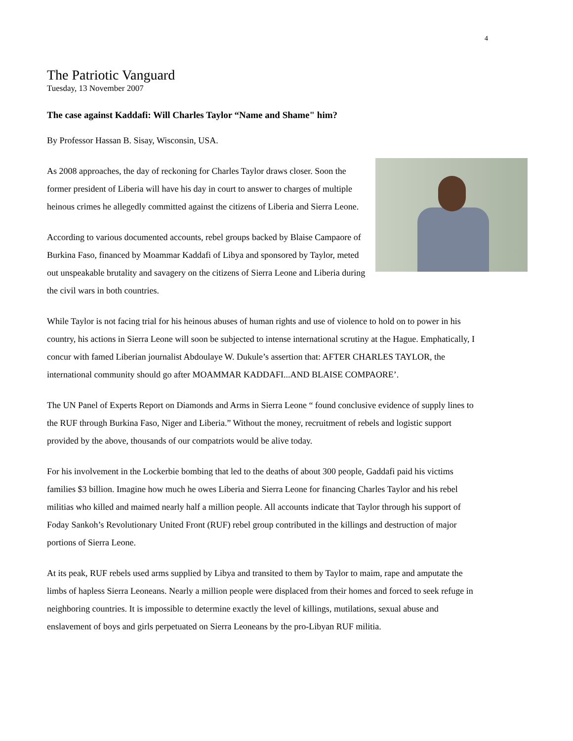4
The Patriotic Vanguard
Tuesday, 13 November 2007
The case against Kaddafi: Will Charles Taylor “Name and Shame" him?
By Professor Hassan B. Sisay, Wisconsin, USA.
As 2008 approaches, the day of reckoning for Charles Taylor draws closer. Soon the former president of Liberia will have his day in court to answer to charges of multiple heinous crimes he allegedly committed against the citizens of Liberia and Sierra Leone.
According to various documented accounts, rebel groups backed by Blaise Campaore of Burkina Faso, financed by Moammar Kaddafi of Libya and sponsored by Taylor, meted out unspeakable brutality and savagery on the citizens of Sierra Leone and Liberia during the civil wars in both countries.
While Taylor is not facing trial for his heinous abuses of human rights and use of violence to hold on to power in his country, his actions in Sierra Leone will soon be subjected to intense international scrutiny at the Hague. Emphatically, I concur with famed Liberian journalist Abdoulaye W. Dukule’s assertion that: AFTER CHARLES TAYLOR, the international community should go after MOAMMAR KADDAFI...AND BLAISE COMPAORE’.
The UN Panel of Experts Report on Diamonds and Arms in Sierra Leone “ found conclusive evidence of supply lines to the RUF through Burkina Faso, Niger and Liberia.” Without the money, recruitment of rebels and logistic support provided by the above, thousands of our compatriots would be alive today.
For his involvement in the Lockerbie bombing that led to the deaths of about 300 people, Gaddafi paid his victims families $3 billion. Imagine how much he owes Liberia and Sierra Leone for financing Charles Taylor and his rebel militias who killed and maimed nearly half a million people. All accounts indicate that Taylor through his support of Foday Sankoh’s Revolutionary United Front (RUF) rebel group contributed in the killings and destruction of major portions of Sierra Leone.
At its peak, RUF rebels used arms supplied by Libya and transited to them by Taylor to maim, rape and amputate the limbs of hapless Sierra Leoneans. Nearly a million people were displaced from their homes and forced to seek refuge in neighboring countries. It is impossible to determine exactly the level of killings, mutilations, sexual abuse and enslavement of boys and girls perpetuated on Sierra Leoneans by the pro-Libyan RUF militia.